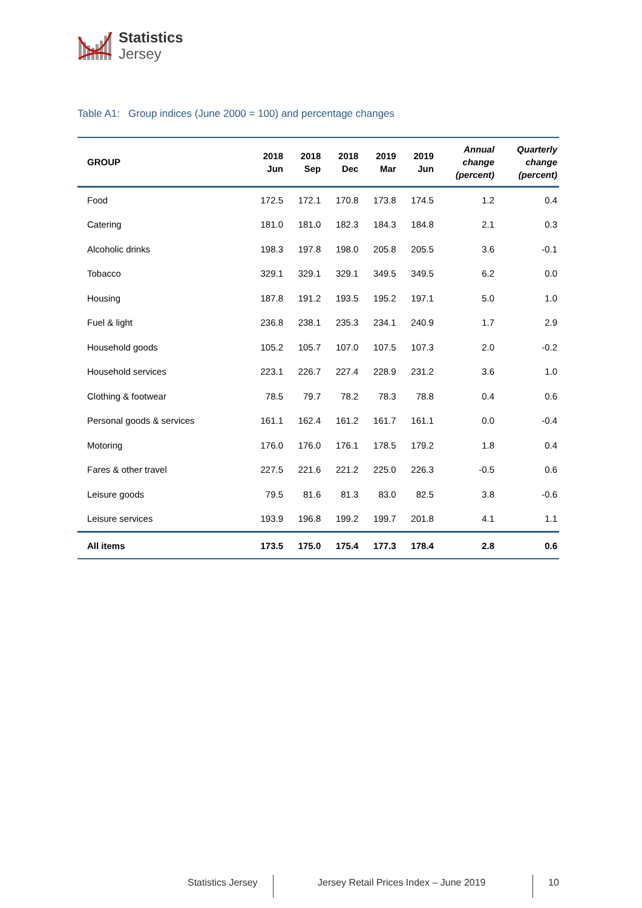Statistics
Jersey
Table A1: Group indices (June 2000 = 100) and percentage changes
| GROUP | 2018 Jun | 2018 Sep | 2018 Dec | 2019 Mar | 2019 Jun | Annual change (percent) | Quarterly change (percent) |
| --- | --- | --- | --- | --- | --- | --- | --- |
| Food | 172.5 | 172.1 | 170.8 | 173.8 | 174.5 | 1.2 | 0.4 |
| Catering | 181.0 | 181.0 | 182.3 | 184.3 | 184.8 | 2.1 | 0.3 |
| Alcoholic drinks | 198.3 | 197.8 | 198.0 | 205.8 | 205.5 | 3.6 | -0.1 |
| Tobacco | 329.1 | 329.1 | 329.1 | 349.5 | 349.5 | 6.2 | 0.0 |
| Housing | 187.8 | 191.2 | 193.5 | 195.2 | 197.1 | 5.0 | 1.0 |
| Fuel & light | 236.8 | 238.1 | 235.3 | 234.1 | 240.9 | 1.7 | 2.9 |
| Household goods | 105.2 | 105.7 | 107.0 | 107.5 | 107.3 | 2.0 | -0.2 |
| Household services | 223.1 | 226.7 | 227.4 | 228.9 | 231.2 | 3.6 | 1.0 |
| Clothing & footwear | 78.5 | 79.7 | 78.2 | 78.3 | 78.8 | 0.4 | 0.6 |
| Personal goods & services | 161.1 | 162.4 | 161.2 | 161.7 | 161.1 | 0.0 | -0.4 |
| Motoring | 176.0 | 176.0 | 176.1 | 178.5 | 179.2 | 1.8 | 0.4 |
| Fares & other travel | 227.5 | 221.6 | 221.2 | 225.0 | 226.3 | -0.5 | 0.6 |
| Leisure goods | 79.5 | 81.6 | 81.3 | 83.0 | 82.5 | 3.8 | -0.6 |
| Leisure services | 193.9 | 196.8 | 199.2 | 199.7 | 201.8 | 4.1 | 1.1 |
| All items | 173.5 | 175.0 | 175.4 | 177.3 | 178.4 | 2.8 | 0.6 |
Statistics Jersey
Jersey Retail Prices Index – June 2019
10